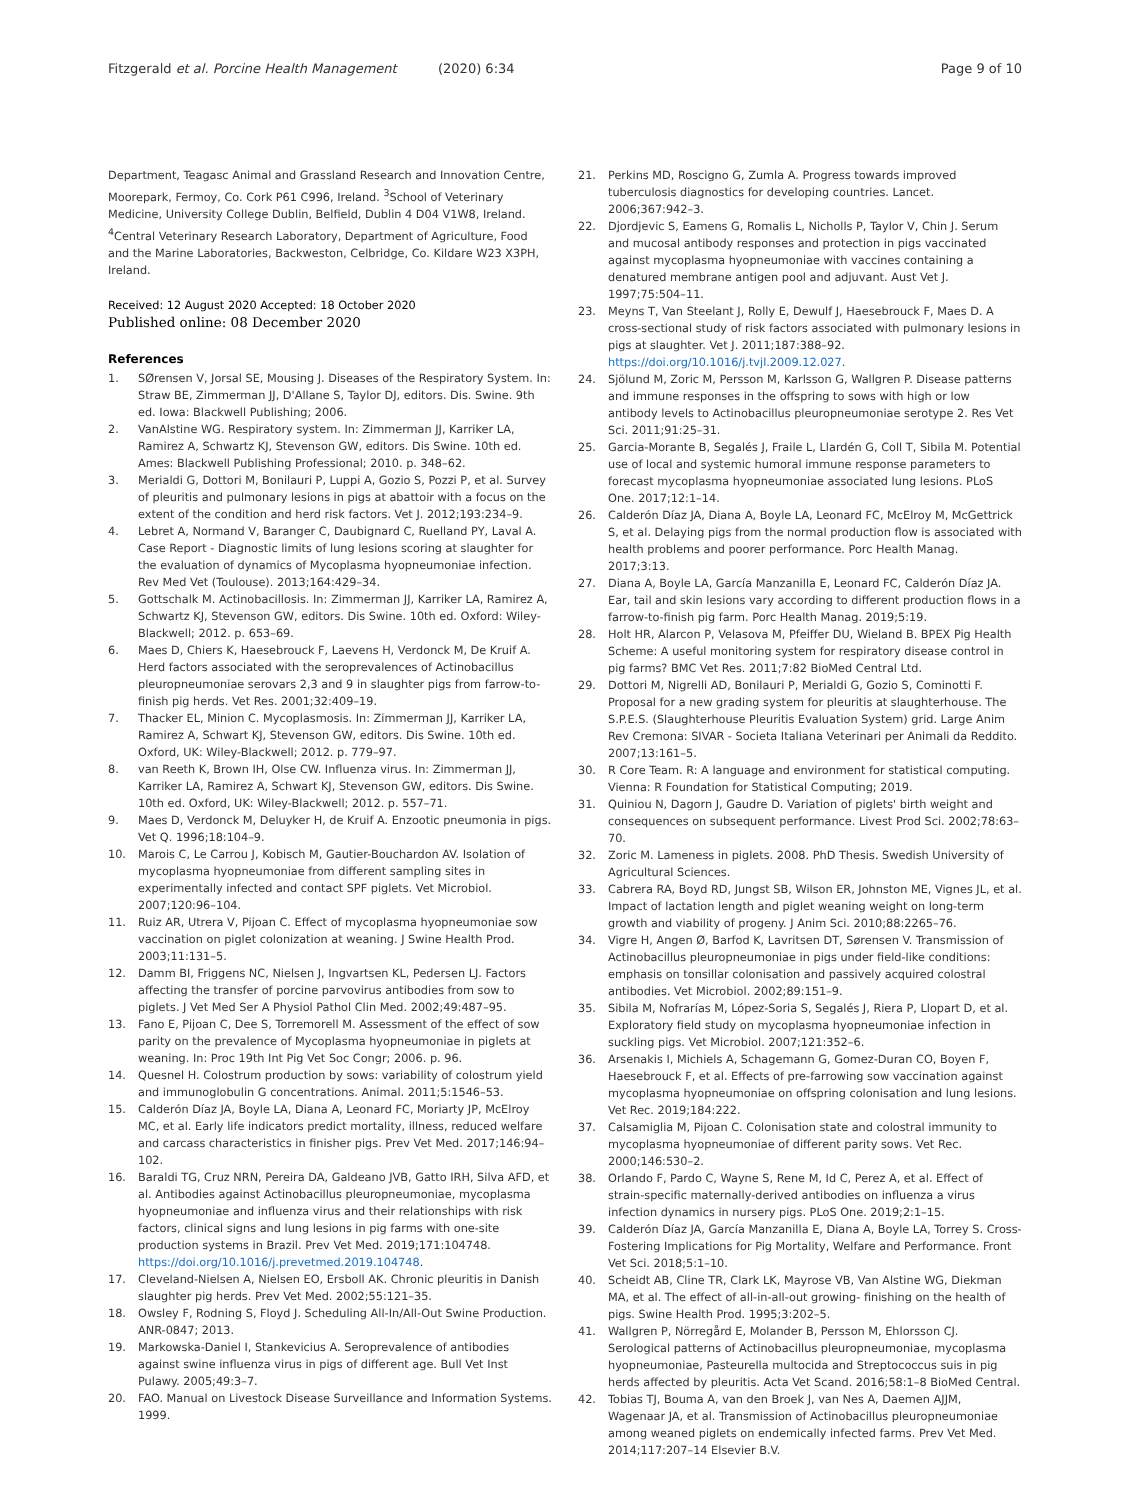Fitzgerald et al. Porcine Health Management (2020) 6:34 Page 9 of 10
Department, Teagasc Animal and Grassland Research and Innovation Centre, Moorepark, Fermoy, Co. Cork P61 C996, Ireland. <sup>3</sup>School of Veterinary Medicine, University College Dublin, Belfield, Dublin 4 D04 V1W8, Ireland. <sup>4</sup>Central Veterinary Research Laboratory, Department of Agriculture, Food and the Marine Laboratories, Backweston, Celbridge, Co. Kildare W23 X3PH, Ireland.
Received: 12 August 2020 Accepted: 18 October 2020
Published online: 08 December 2020
References
1. SØrensen V, Jorsal SE, Mousing J. Diseases of the Respiratory System. In: Straw BE, Zimmerman JJ, D'Allane S, Taylor DJ, editors. Dis. Swine. 9th ed. Iowa: Blackwell Publishing; 2006.
2. VanAlstine WG. Respiratory system. In: Zimmerman JJ, Karriker LA, Ramirez A, Schwartz KJ, Stevenson GW, editors. Dis Swine. 10th ed. Ames: Blackwell Publishing Professional; 2010. p. 348–62.
3. Merialdi G, Dottori M, Bonilauri P, Luppi A, Gozio S, Pozzi P, et al. Survey of pleuritis and pulmonary lesions in pigs at abattoir with a focus on the extent of the condition and herd risk factors. Vet J. 2012;193:234–9.
4. Lebret A, Normand V, Baranger C, Daubignard C, Ruelland PY, Laval A. Case Report - Diagnostic limits of lung lesions scoring at slaughter for the evaluation of dynamics of Mycoplasma hyopneumoniae infection. Rev Med Vet (Toulouse). 2013;164:429–34.
5. Gottschalk M. Actinobacillosis. In: Zimmerman JJ, Karriker LA, Ramirez A, Schwartz KJ, Stevenson GW, editors. Dis Swine. 10th ed. Oxford: Wiley-Blackwell; 2012. p. 653–69.
6. Maes D, Chiers K, Haesebrouck F, Laevens H, Verdonck M, De Kruif A. Herd factors associated with the seroprevalences of Actinobacillus pleuropneumoniae serovars 2,3 and 9 in slaughter pigs from farrow-to-finish pig herds. Vet Res. 2001;32:409–19.
7. Thacker EL, Minion C. Mycoplasmosis. In: Zimmerman JJ, Karriker LA, Ramirez A, Schwart KJ, Stevenson GW, editors. Dis Swine. 10th ed. Oxford, UK: Wiley-Blackwell; 2012. p. 779–97.
8. van Reeth K, Brown IH, Olse CW. Influenza virus. In: Zimmerman JJ, Karriker LA, Ramirez A, Schwart KJ, Stevenson GW, editors. Dis Swine. 10th ed. Oxford, UK: Wiley-Blackwell; 2012. p. 557–71.
9. Maes D, Verdonck M, Deluyker H, de Kruif A. Enzootic pneumonia in pigs. Vet Q. 1996;18:104–9.
10. Marois C, Le Carrou J, Kobisch M, Gautier-Bouchardon AV. Isolation of mycoplasma hyopneumoniae from different sampling sites in experimentally infected and contact SPF piglets. Vet Microbiol. 2007;120:96–104.
11. Ruiz AR, Utrera V, Pijoan C. Effect of mycoplasma hyopneumoniae sow vaccination on piglet colonization at weaning. J Swine Health Prod. 2003;11:131–5.
12. Damm BI, Friggens NC, Nielsen J, Ingvartsen KL, Pedersen LJ. Factors affecting the transfer of porcine parvovirus antibodies from sow to piglets. J Vet Med Ser A Physiol Pathol Clin Med. 2002;49:487–95.
13. Fano E, Pijoan C, Dee S, Torremorell M. Assessment of the effect of sow parity on the prevalence of Mycoplasma hyopneumoniae in piglets at weaning. In: Proc 19th Int Pig Vet Soc Congr; 2006. p. 96.
14. Quesnel H. Colostrum production by sows: variability of colostrum yield and immunoglobulin G concentrations. Animal. 2011;5:1546–53.
15. Calderón Díaz JA, Boyle LA, Diana A, Leonard FC, Moriarty JP, McElroy MC, et al. Early life indicators predict mortality, illness, reduced welfare and carcass characteristics in finisher pigs. Prev Vet Med. 2017;146:94–102.
16. Baraldi TG, Cruz NRN, Pereira DA, Galdeano JVB, Gatto IRH, Silva AFD, et al. Antibodies against Actinobacillus pleuropneumoniae, mycoplasma hyopneumoniae and influenza virus and their relationships with risk factors, clinical signs and lung lesions in pig farms with one-site production systems in Brazil. Prev Vet Med. 2019;171:104748. https://doi.org/10.1016/j.prevetmed.2019.104748.
17. Cleveland-Nielsen A, Nielsen EO, Ersboll AK. Chronic pleuritis in Danish slaughter pig herds. Prev Vet Med. 2002;55:121–35.
18. Owsley F, Rodning S, Floyd J. Scheduling All-In/All-Out Swine Production. ANR-0847; 2013.
19. Markowska-Daniel I, Stankevicius A. Seroprevalence of antibodies against swine influenza virus in pigs of different age. Bull Vet Inst Pulawy. 2005;49:3–7.
20. FAO. Manual on Livestock Disease Surveillance and Information Systems. 1999.
21. Perkins MD, Roscigno G, Zumla A. Progress towards improved tuberculosis diagnostics for developing countries. Lancet. 2006;367:942–3.
22. Djordjevic S, Eamens G, Romalis L, Nicholls P, Taylor V, Chin J. Serum and mucosal antibody responses and protection in pigs vaccinated against mycoplasma hyopneumoniae with vaccines containing a denatured membrane antigen pool and adjuvant. Aust Vet J. 1997;75:504–11.
23. Meyns T, Van Steelant J, Rolly E, Dewulf J, Haesebrouck F, Maes D. A cross-sectional study of risk factors associated with pulmonary lesions in pigs at slaughter. Vet J. 2011;187:388–92. https://doi.org/10.1016/j.tvjl.2009.12.027.
24. Sjölund M, Zoric M, Persson M, Karlsson G, Wallgren P. Disease patterns and immune responses in the offspring to sows with high or low antibody levels to Actinobacillus pleuropneumoniae serotype 2. Res Vet Sci. 2011;91:25–31.
25. Garcia-Morante B, Segalés J, Fraile L, Llardén G, Coll T, Sibila M. Potential use of local and systemic humoral immune response parameters to forecast mycoplasma hyopneumoniae associated lung lesions. PLoS One. 2017;12:1–14.
26. Calderón Díaz JA, Diana A, Boyle LA, Leonard FC, McElroy M, McGettrick S, et al. Delaying pigs from the normal production flow is associated with health problems and poorer performance. Porc Health Manag. 2017;3:13.
27. Diana A, Boyle LA, García Manzanilla E, Leonard FC, Calderón Díaz JA. Ear, tail and skin lesions vary according to different production flows in a farrow-to-finish pig farm. Porc Health Manag. 2019;5:19.
28. Holt HR, Alarcon P, Velasova M, Pfeiffer DU, Wieland B. BPEX Pig Health Scheme: A useful monitoring system for respiratory disease control in pig farms? BMC Vet Res. 2011;7:82 BioMed Central Ltd.
29. Dottori M, Nigrelli AD, Bonilauri P, Merialdi G, Gozio S, Cominotti F. Proposal for a new grading system for pleuritis at slaughterhouse. The S.P.E.S. (Slaughterhouse Pleuritis Evaluation System) grid. Large Anim Rev Cremona: SIVAR - Societa Italiana Veterinari per Animali da Reddito. 2007;13:161–5.
30. R Core Team. R: A language and environment for statistical computing. Vienna: R Foundation for Statistical Computing; 2019.
31. Quiniou N, Dagorn J, Gaudre D. Variation of piglets' birth weight and consequences on subsequent performance. Livest Prod Sci. 2002;78:63–70.
32. Zoric M. Lameness in piglets. 2008. PhD Thesis. Swedish University of Agricultural Sciences.
33. Cabrera RA, Boyd RD, Jungst SB, Wilson ER, Johnston ME, Vignes JL, et al. Impact of lactation length and piglet weaning weight on long-term growth and viability of progeny. J Anim Sci. 2010;88:2265–76.
34. Vigre H, Angen Ø, Barfod K, Lavritsen DT, Sørensen V. Transmission of Actinobacillus pleuropneumoniae in pigs under field-like conditions: emphasis on tonsillar colonisation and passively acquired colostral antibodies. Vet Microbiol. 2002;89:151–9.
35. Sibila M, Nofrarías M, López-Soria S, Segalés J, Riera P, Llopart D, et al. Exploratory field study on mycoplasma hyopneumoniae infection in suckling pigs. Vet Microbiol. 2007;121:352–6.
36. Arsenakis I, Michiels A, Schagemann G, Gomez-Duran CO, Boyen F, Haesebrouck F, et al. Effects of pre-farrowing sow vaccination against mycoplasma hyopneumoniae on offspring colonisation and lung lesions. Vet Rec. 2019;184:222.
37. Calsamiglia M, Pijoan C. Colonisation state and colostral immunity to mycoplasma hyopneumoniae of different parity sows. Vet Rec. 2000;146:530–2.
38. Orlando F, Pardo C, Wayne S, Rene M, Id C, Perez A, et al. Effect of strain-specific maternally-derived antibodies on influenza a virus infection dynamics in nursery pigs. PLoS One. 2019;2:1–15.
39. Calderón Díaz JA, García Manzanilla E, Diana A, Boyle LA, Torrey S. Cross-Fostering Implications for Pig Mortality, Welfare and Performance. Front Vet Sci. 2018;5:1–10.
40. Scheidt AB, Cline TR, Clark LK, Mayrose VB, Van Alstine WG, Diekman MA, et al. The effect of all-in-all-out growing- finishing on the health of pigs. Swine Health Prod. 1995;3:202–5.
41. Wallgren P, Nörregård E, Molander B, Persson M, Ehlorsson CJ. Serological patterns of Actinobacillus pleuropneumoniae, mycoplasma hyopneumoniae, Pasteurella multocida and Streptococcus suis in pig herds affected by pleuritis. Acta Vet Scand. 2016;58:1–8 BioMed Central.
42. Tobias TJ, Bouma A, van den Broek J, van Nes A, Daemen AJJM, Wagenaar JA, et al. Transmission of Actinobacillus pleuropneumoniae among weaned piglets on endemically infected farms. Prev Vet Med. 2014;117:207–14 Elsevier B.V.